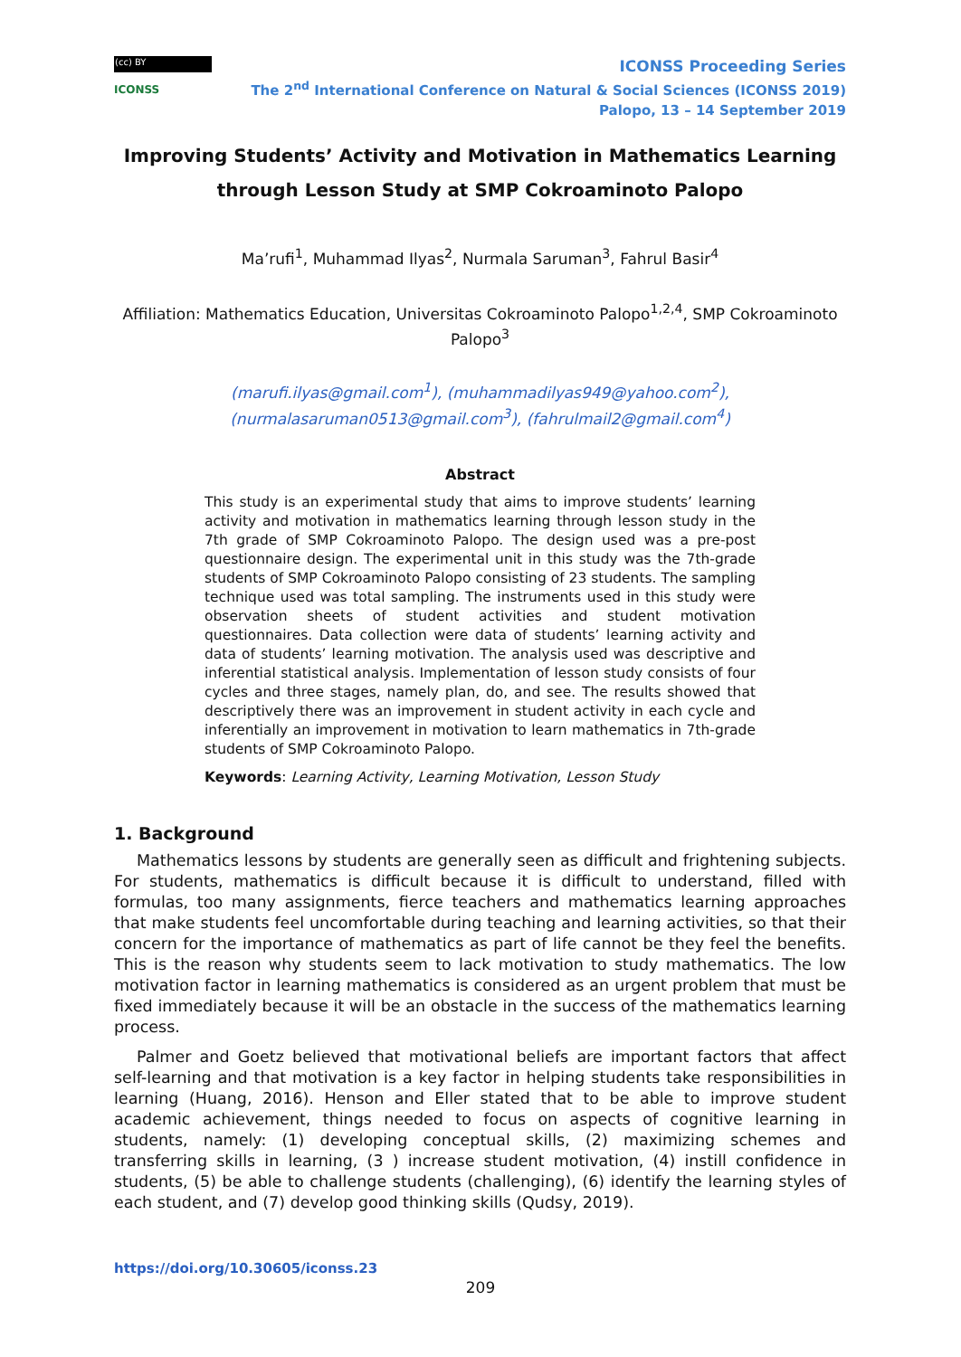(cc) BY
ICONSS
ICONSS Proceeding Series
The 2<sup>nd</sup> International Conference on Natural & Social Sciences (ICONSS 2019)
Palopo, 13 – 14 September 2019
Improving Students’ Activity and Motivation in Mathematics Learning through Lesson Study at SMP Cokroaminoto Palopo
Ma’rufi<sup>1</sup>, Muhammad Ilyas<sup>2</sup>, Nurmala Saruman<sup>3</sup>, Fahrul Basir<sup>4</sup>
Affiliation: Mathematics Education, Universitas Cokroaminoto Palopo<sup>1,2,4</sup>, SMP Cokroaminoto Palopo<sup>3</sup>
(marufi.ilyas@gmail.com<sup>1</sup>), (muhammadilyas949@yahoo.com<sup>2</sup>),
(nurmalasaruman0513@gmail.com<sup>3</sup>), (fahrulmail2@gmail.com<sup>4</sup>)
Abstract
This study is an experimental study that aims to improve students’ learning activity and motivation in mathematics learning through lesson study in the 7th grade of SMP Cokroaminoto Palopo. The design used was a pre-post questionnaire design. The experimental unit in this study was the 7th-grade students of SMP Cokroaminoto Palopo consisting of 23 students. The sampling technique used was total sampling. The instruments used in this study were observation sheets of student activities and student motivation questionnaires. Data collection were data of students’ learning activity and data of students’ learning motivation. The analysis used was descriptive and inferential statistical analysis. Implementation of lesson study consists of four cycles and three stages, namely plan, do, and see. The results showed that descriptively there was an improvement in student activity in each cycle and inferentially an improvement in motivation to learn mathematics in 7th-grade students of SMP Cokroaminoto Palopo.
Keywords: Learning Activity, Learning Motivation, Lesson Study
1. Background
Mathematics lessons by students are generally seen as difficult and frightening subjects. For students, mathematics is difficult because it is difficult to understand, filled with formulas, too many assignments, fierce teachers and mathematics learning approaches that make students feel uncomfortable during teaching and learning activities, so that their concern for the importance of mathematics as part of life cannot be they feel the benefits. This is the reason why students seem to lack motivation to study mathematics. The low motivation factor in learning mathematics is considered as an urgent problem that must be fixed immediately because it will be an obstacle in the success of the mathematics learning process.
Palmer and Goetz believed that motivational beliefs are important factors that affect self-learning and that motivation is a key factor in helping students take responsibilities in learning (Huang, 2016). Henson and Eller stated that to be able to improve student academic achievement, things needed to focus on aspects of cognitive learning in students, namely: (1) developing conceptual skills, (2) maximizing schemes and transferring skills in learning, (3 ) increase student motivation, (4) instill confidence in students, (5) be able to challenge students (challenging), (6) identify the learning styles of each student, and (7) develop good thinking skills (Qudsy, 2019).
https://doi.org/10.30605/iconss.23
209